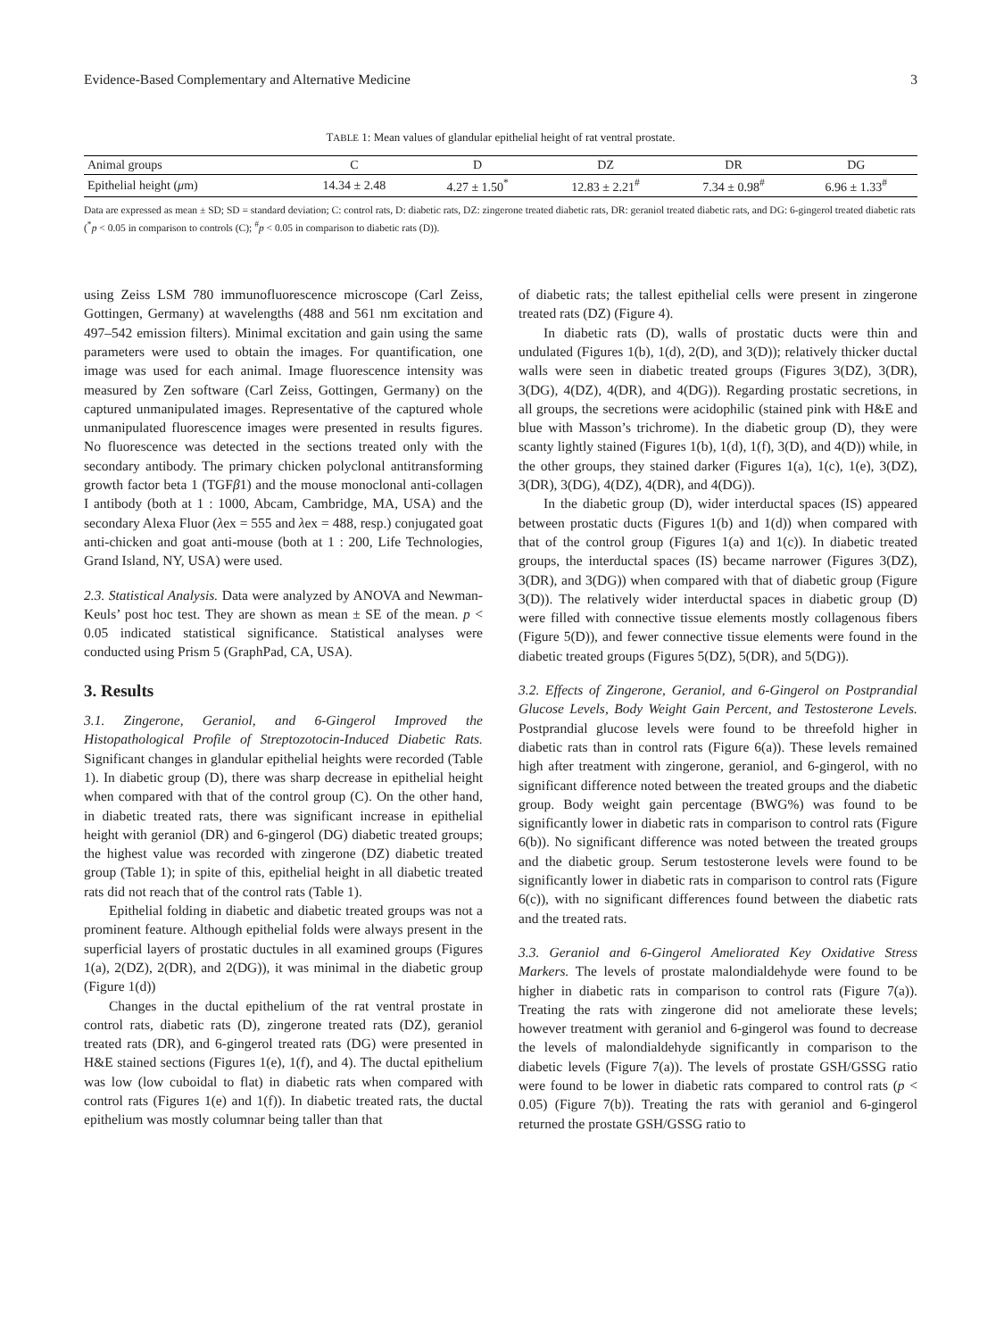Evidence-Based Complementary and Alternative Medicine 3
TABLE 1: Mean values of glandular epithelial height of rat ventral prostate.
| Animal groups | C | D | DZ | DR | DG |
| --- | --- | --- | --- | --- | --- |
| Epithelial height ( μ m) | 14.34 ± 2.48 | 4.27 ± 1.50<sup>*</sup> | 12.83 ± 2.21<sup>#</sup> | 7.34 ± 0.98<sup>#</sup> | 6.96 ± 1.33<sup>#</sup> |
Data are expressed as mean ± SD; SD = standard deviation; C: control rats, D: diabetic rats, DZ: zingerone treated diabetic rats, DR: geraniol treated diabetic rats, and DG: 6-gingerol treated diabetic rats (<sup>*</sup>p < 0.05 in comparison to controls (C); <sup>#</sup>p < 0.05 in comparison to diabetic rats (D)).
using Zeiss LSM 780 immunofluorescence microscope (Carl Zeiss, Gottingen, Germany) at wavelengths (488 and 561 nm excitation and 497–542 emission filters). Minimal excitation and gain using the same parameters were used to obtain the images. For quantification, one image was used for each animal. Image fluorescence intensity was measured by Zen software (Carl Zeiss, Gottingen, Germany) on the captured unmanipulated images. Representative of the captured whole unmanipulated fluorescence images were presented in results figures. No fluorescence was detected in the sections treated only with the secondary antibody. The primary chicken polyclonal antitransforming growth factor beta 1 (TGFβ1) and the mouse monoclonal anti-collagen I antibody (both at 1 : 1000, Abcam, Cambridge, MA, USA) and the secondary Alexa Fluor (λex = 555 and λex = 488, resp.) conjugated goat anti-chicken and goat anti-mouse (both at 1 : 200, Life Technologies, Grand Island, NY, USA) were used.
2.3. Statistical Analysis. Data were analyzed by ANOVA and Newman-Keuls’ post hoc test. They are shown as mean ± SE of the mean. p < 0.05 indicated statistical significance. Statistical analyses were conducted using Prism 5 (GraphPad, CA, USA).
3. Results
3.1. Zingerone, Geraniol, and 6-Gingerol Improved the Histopathological Profile of Streptozotocin-Induced Diabetic Rats. Significant changes in glandular epithelial heights were recorded (Table 1). In diabetic group (D), there was sharp decrease in epithelial height when compared with that of the control group (C). On the other hand, in diabetic treated rats, there was significant increase in epithelial height with geraniol (DR) and 6-gingerol (DG) diabetic treated groups; the highest value was recorded with zingerone (DZ) diabetic treated group (Table 1); in spite of this, epithelial height in all diabetic treated rats did not reach that of the control rats (Table 1).
Epithelial folding in diabetic and diabetic treated groups was not a prominent feature. Although epithelial folds were always present in the superficial layers of prostatic ductules in all examined groups (Figures 1(a), 2(DZ), 2(DR), and 2(DG)), it was minimal in the diabetic group (Figure 1(d))
Changes in the ductal epithelium of the rat ventral prostate in control rats, diabetic rats (D), zingerone treated rats (DZ), geraniol treated rats (DR), and 6-gingerol treated rats (DG) were presented in H&E stained sections (Figures 1(e), 1(f), and 4). The ductal epithelium was low (low cuboidal to flat) in diabetic rats when compared with control rats (Figures 1(e) and 1(f)). In diabetic treated rats, the ductal epithelium was mostly columnar being taller than that
of diabetic rats; the tallest epithelial cells were present in zingerone treated rats (DZ) (Figure 4).
In diabetic rats (D), walls of prostatic ducts were thin and undulated (Figures 1(b), 1(d), 2(D), and 3(D)); relatively thicker ductal walls were seen in diabetic treated groups (Figures 3(DZ), 3(DR), 3(DG), 4(DZ), 4(DR), and 4(DG)). Regarding prostatic secretions, in all groups, the secretions were acidophilic (stained pink with H&E and blue with Masson’s trichrome). In the diabetic group (D), they were scanty lightly stained (Figures 1(b), 1(d), 1(f), 3(D), and 4(D)) while, in the other groups, they stained darker (Figures 1(a), 1(c), 1(e), 3(DZ), 3(DR), 3(DG), 4(DZ), 4(DR), and 4(DG)).
In the diabetic group (D), wider interductal spaces (IS) appeared between prostatic ducts (Figures 1(b) and 1(d)) when compared with that of the control group (Figures 1(a) and 1(c)). In diabetic treated groups, the interductal spaces (IS) became narrower (Figures 3(DZ), 3(DR), and 3(DG)) when compared with that of diabetic group (Figure 3(D)). The relatively wider interductal spaces in diabetic group (D) were filled with connective tissue elements mostly collagenous fibers (Figure 5(D)), and fewer connective tissue elements were found in the diabetic treated groups (Figures 5(DZ), 5(DR), and 5(DG)).
3.2. Effects of Zingerone, Geraniol, and 6-Gingerol on Postprandial Glucose Levels, Body Weight Gain Percent, and Testosterone Levels. Postprandial glucose levels were found to be threefold higher in diabetic rats than in control rats (Figure 6(a)). These levels remained high after treatment with zingerone, geraniol, and 6-gingerol, with no significant difference noted between the treated groups and the diabetic group. Body weight gain percentage (BWG%) was found to be significantly lower in diabetic rats in comparison to control rats (Figure 6(b)). No significant difference was noted between the treated groups and the diabetic group. Serum testosterone levels were found to be significantly lower in diabetic rats in comparison to control rats (Figure 6(c)), with no significant differences found between the diabetic rats and the treated rats.
3.3. Geraniol and 6-Gingerol Ameliorated Key Oxidative Stress Markers. The levels of prostate malondialdehyde were found to be higher in diabetic rats in comparison to control rats (Figure 7(a)). Treating the rats with zingerone did not ameliorate these levels; however treatment with geraniol and 6-gingerol was found to decrease the levels of malondialdehyde significantly in comparison to the diabetic levels (Figure 7(a)). The levels of prostate GSH/GSSG ratio were found to be lower in diabetic rats compared to control rats (p < 0.05) (Figure 7(b)). Treating the rats with geraniol and 6-gingerol returned the prostate GSH/GSSG ratio to